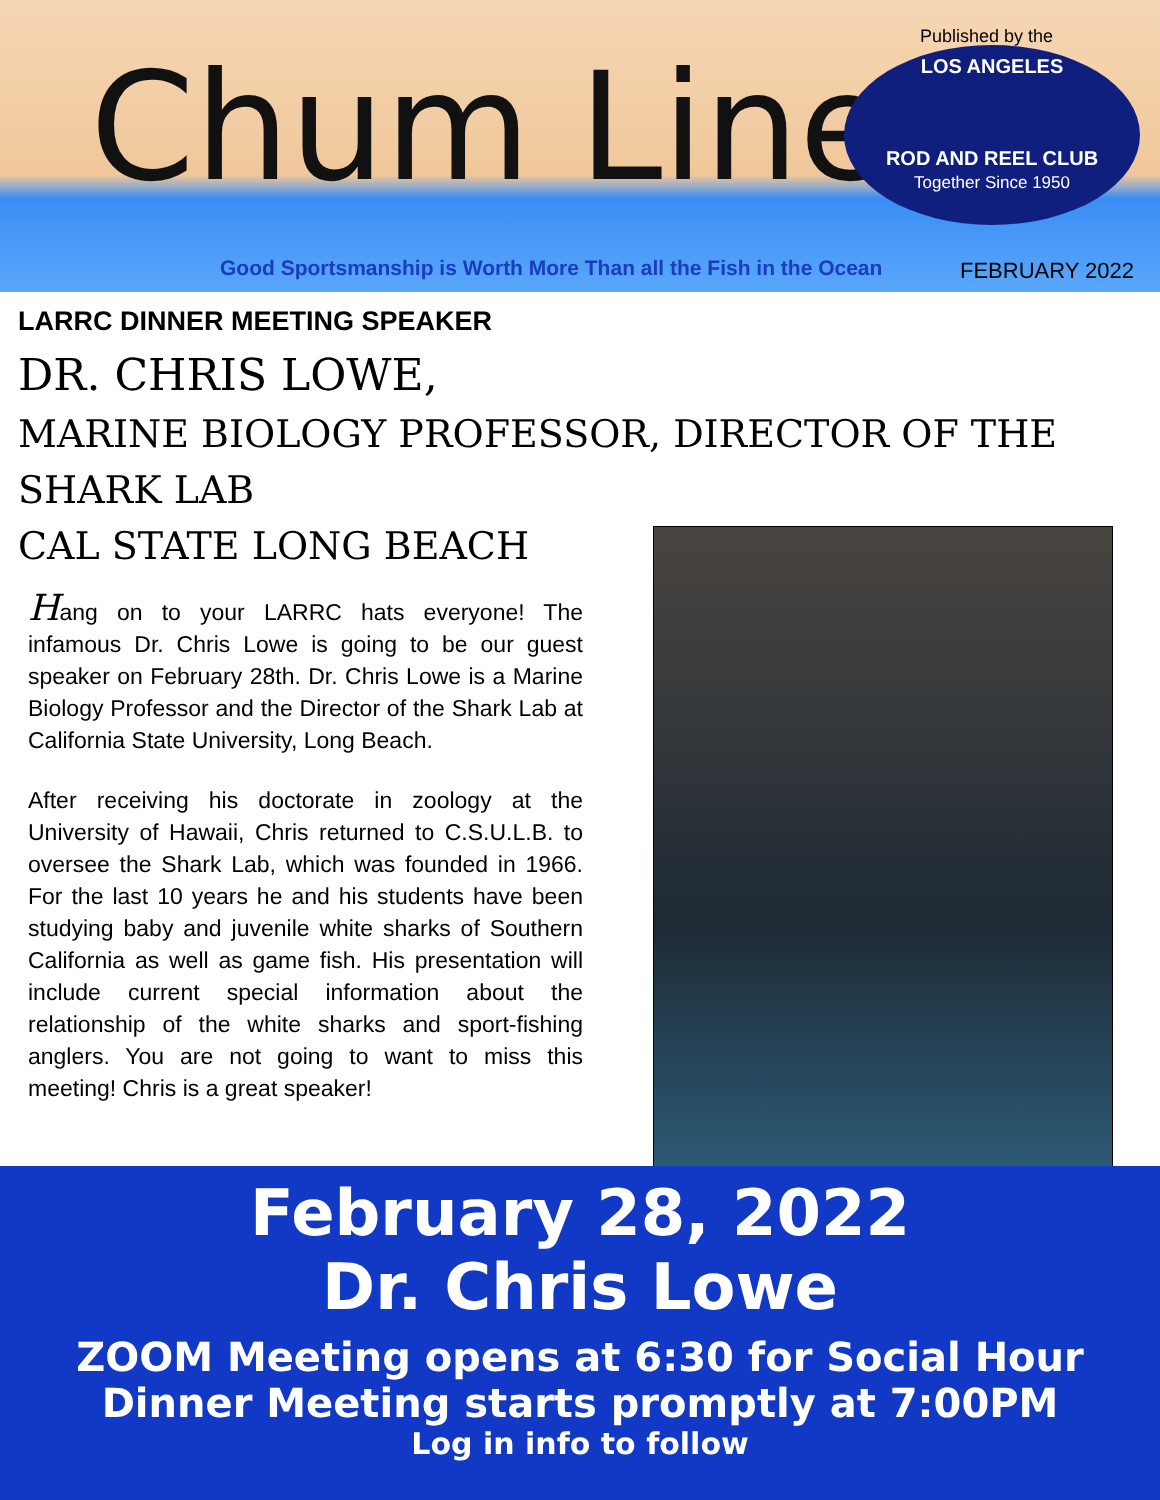Chum Line
Published by the
LOS ANGELES
ROD AND REEL CLUB
Together Since 1950
Good Sportsmanship is Worth More Than all the Fish in the Ocean
FEBRUARY 2022
LARRC DINNER MEETING SPEAKER
DR. CHRIS LOWE,
MARINE BIOLOGY PROFESSOR, DIRECTOR OF THE SHARK LAB
CAL STATE LONG BEACH
Hang on to your LARRC hats everyone! The infamous Dr. Chris Lowe is going to be our guest speaker on February 28th. Dr. Chris Lowe is a Marine Biology Professor and the Director of the Shark Lab at California State University, Long Beach.
After receiving his doctorate in zoology at the University of Hawaii, Chris returned to C.S.U.L.B. to oversee the Shark Lab, which was founded in 1966. For the last 10 years he and his students have been studying baby and juvenile white sharks of Southern California as well as game fish. His presentation will include current special information about the relationship of the white sharks and sport-fishing anglers. You are not going to want to miss this meeting! Chris is a great speaker!
February 28, 2022
Dr. Chris Lowe
ZOOM Meeting opens at 6:30 for Social Hour
Dinner Meeting starts promptly at 7:00PM
Log in info to follow